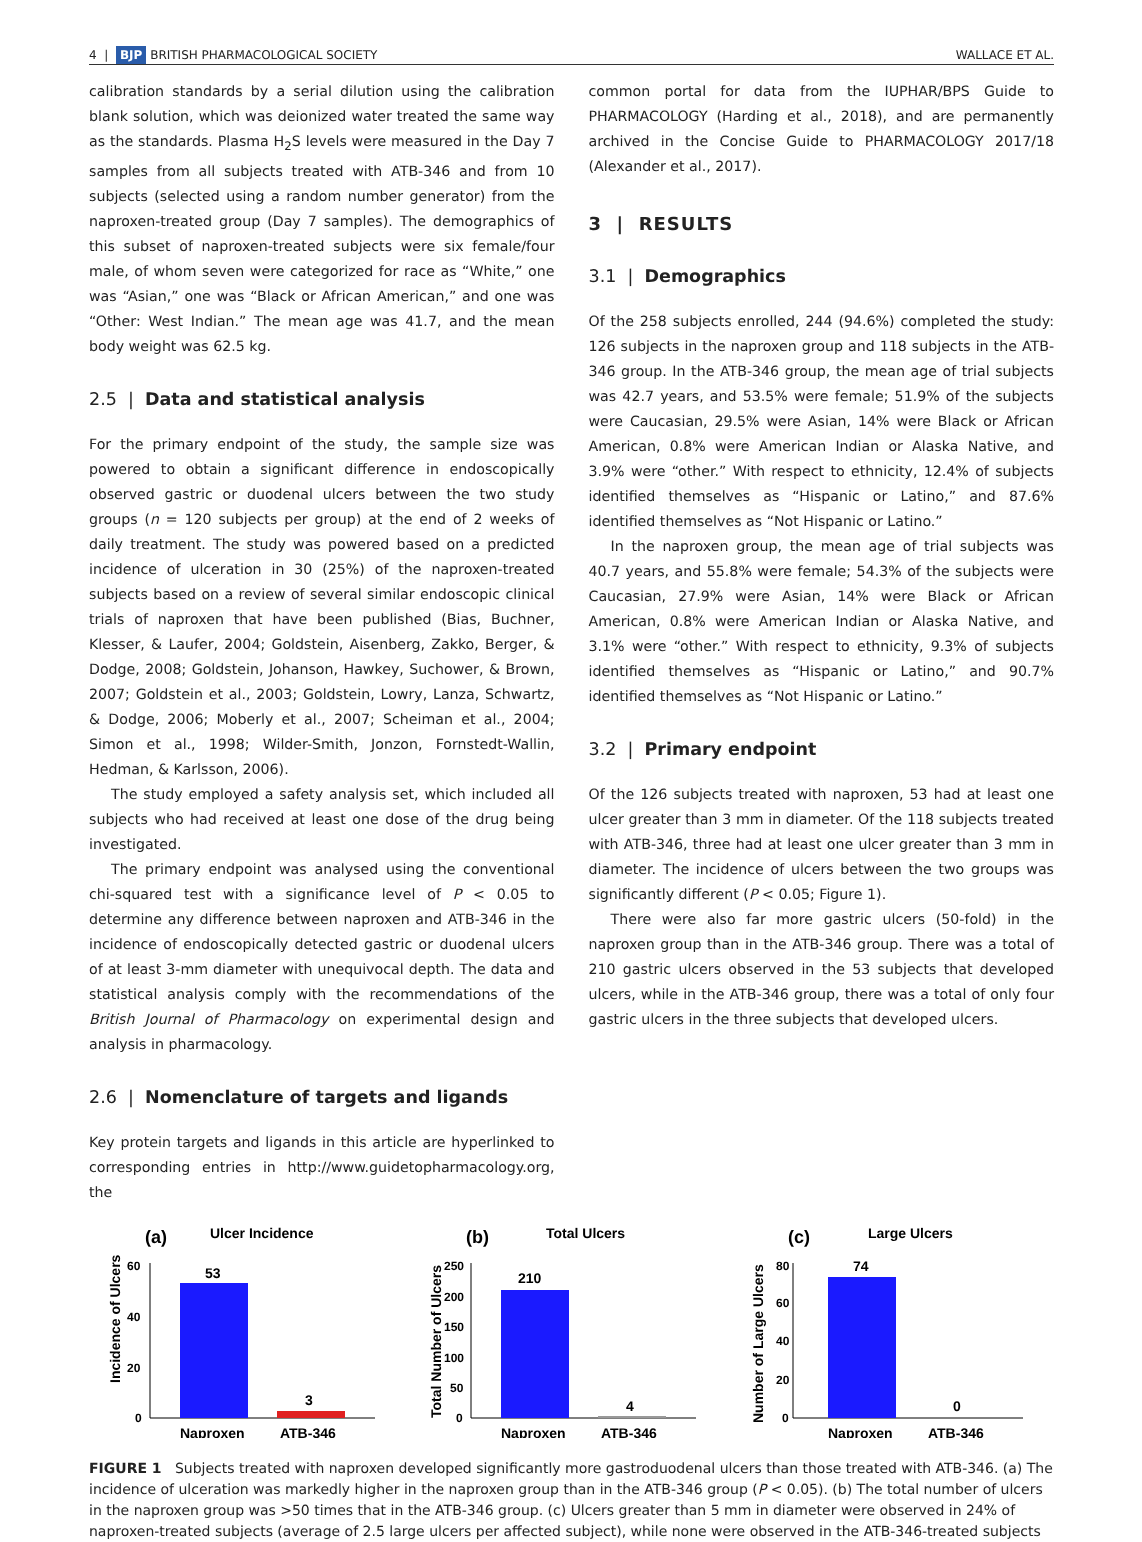4 | BJP BRITISH PHARMACOLOGICAL SOCIETY WALLACE ET AL.
calibration standards by a serial dilution using the calibration blank solution, which was deionized water treated the same way as the standards. Plasma H<sub>2</sub>S levels were measured in the Day 7 samples from all subjects treated with ATB-346 and from 10 subjects (selected using a random number generator) from the naproxen-treated group (Day 7 samples). The demographics of this subset of naproxen-treated subjects were six female/four male, of whom seven were categorized for race as “White,” one was “Asian,” one was “Black or African American,” and one was “Other: West Indian.” The mean age was 41.7, and the mean body weight was 62.5 kg.
2.5 | Data and statistical analysis
For the primary endpoint of the study, the sample size was powered to obtain a significant difference in endoscopically observed gastric or duodenal ulcers between the two study groups (n = 120 subjects per group) at the end of 2 weeks of daily treatment. The study was powered based on a predicted incidence of ulceration in 30 (25%) of the naproxen-treated subjects based on a review of several similar endoscopic clinical trials of naproxen that have been published (Bias, Buchner, Klesser, & Laufer, 2004; Goldstein, Aisenberg, Zakko, Berger, & Dodge, 2008; Goldstein, Johanson, Hawkey, Suchower, & Brown, 2007; Goldstein et al., 2003; Goldstein, Lowry, Lanza, Schwartz, & Dodge, 2006; Moberly et al., 2007; Scheiman et al., 2004; Simon et al., 1998; Wilder-Smith, Jonzon, Fornstedt-Wallin, Hedman, & Karlsson, 2006).
The study employed a safety analysis set, which included all subjects who had received at least one dose of the drug being investigated.
The primary endpoint was analysed using the conventional chi-squared test with a significance level of P < 0.05 to determine any difference between naproxen and ATB-346 in the incidence of endoscopically detected gastric or duodenal ulcers of at least 3-mm diameter with unequivocal depth. The data and statistical analysis comply with the recommendations of the British Journal of Pharmacology on experimental design and analysis in pharmacology.
2.6 | Nomenclature of targets and ligands
Key protein targets and ligands in this article are hyperlinked to corresponding entries in http://www.guidetopharmacology.org, the
common portal for data from the IUPHAR/BPS Guide to PHARMACOLOGY (Harding et al., 2018), and are permanently archived in the Concise Guide to PHARMACOLOGY 2017/18 (Alexander et al., 2017).
3 | RESULTS
3.1 | Demographics
Of the 258 subjects enrolled, 244 (94.6%) completed the study: 126 subjects in the naproxen group and 118 subjects in the ATB-346 group. In the ATB-346 group, the mean age of trial subjects was 42.7 years, and 53.5% were female; 51.9% of the subjects were Caucasian, 29.5% were Asian, 14% were Black or African American, 0.8% were American Indian or Alaska Native, and 3.9% were “other.” With respect to ethnicity, 12.4% of subjects identified themselves as “Hispanic or Latino,” and 87.6% identified themselves as “Not Hispanic or Latino.”
In the naproxen group, the mean age of trial subjects was 40.7 years, and 55.8% were female; 54.3% of the subjects were Caucasian, 27.9% were Asian, 14% were Black or African American, 0.8% were American Indian or Alaska Native, and 3.1% were “other.” With respect to ethnicity, 9.3% of subjects identified themselves as “Hispanic or Latino,” and 90.7% identified themselves as “Not Hispanic or Latino.”
3.2 | Primary endpoint
Of the 126 subjects treated with naproxen, 53 had at least one ulcer greater than 3 mm in diameter. Of the 118 subjects treated with ATB-346, three had at least one ulcer greater than 3 mm in diameter. The incidence of ulcers between the two groups was significantly different (P < 0.05; Figure 1).
There were also far more gastric ulcers (50-fold) in the naproxen group than in the ATB-346 group. There was a total of 210 gastric ulcers observed in the 53 subjects that developed ulcers, while in the ATB-346 group, there was a total of only four gastric ulcers in the three subjects that developed ulcers.
(a)
Ulcer Incidence
Incidence of Ulcers
60
40
20
0
53
3
Naproxen
ATB-346
(b)
Total Ulcers
Total Number of Ulcers
250
200
150
100
50
0
210
4
Naproxen
ATB-346
(c)
Large Ulcers
Number of Large Ulcers
80
60
40
20
0
74
0
Naproxen
ATB-346
FIGURE 1 Subjects treated with naproxen developed significantly more gastroduodenal ulcers than those treated with ATB-346. (a) The incidence of ulceration was markedly higher in the naproxen group than in the ATB-346 group (P < 0.05). (b) The total number of ulcers in the naproxen group was >50 times that in the ATB-346 group. (c) Ulcers greater than 5 mm in diameter were observed in 24% of naproxen-treated subjects (average of 2.5 large ulcers per affected subject), while none were observed in the ATB-346-treated subjects